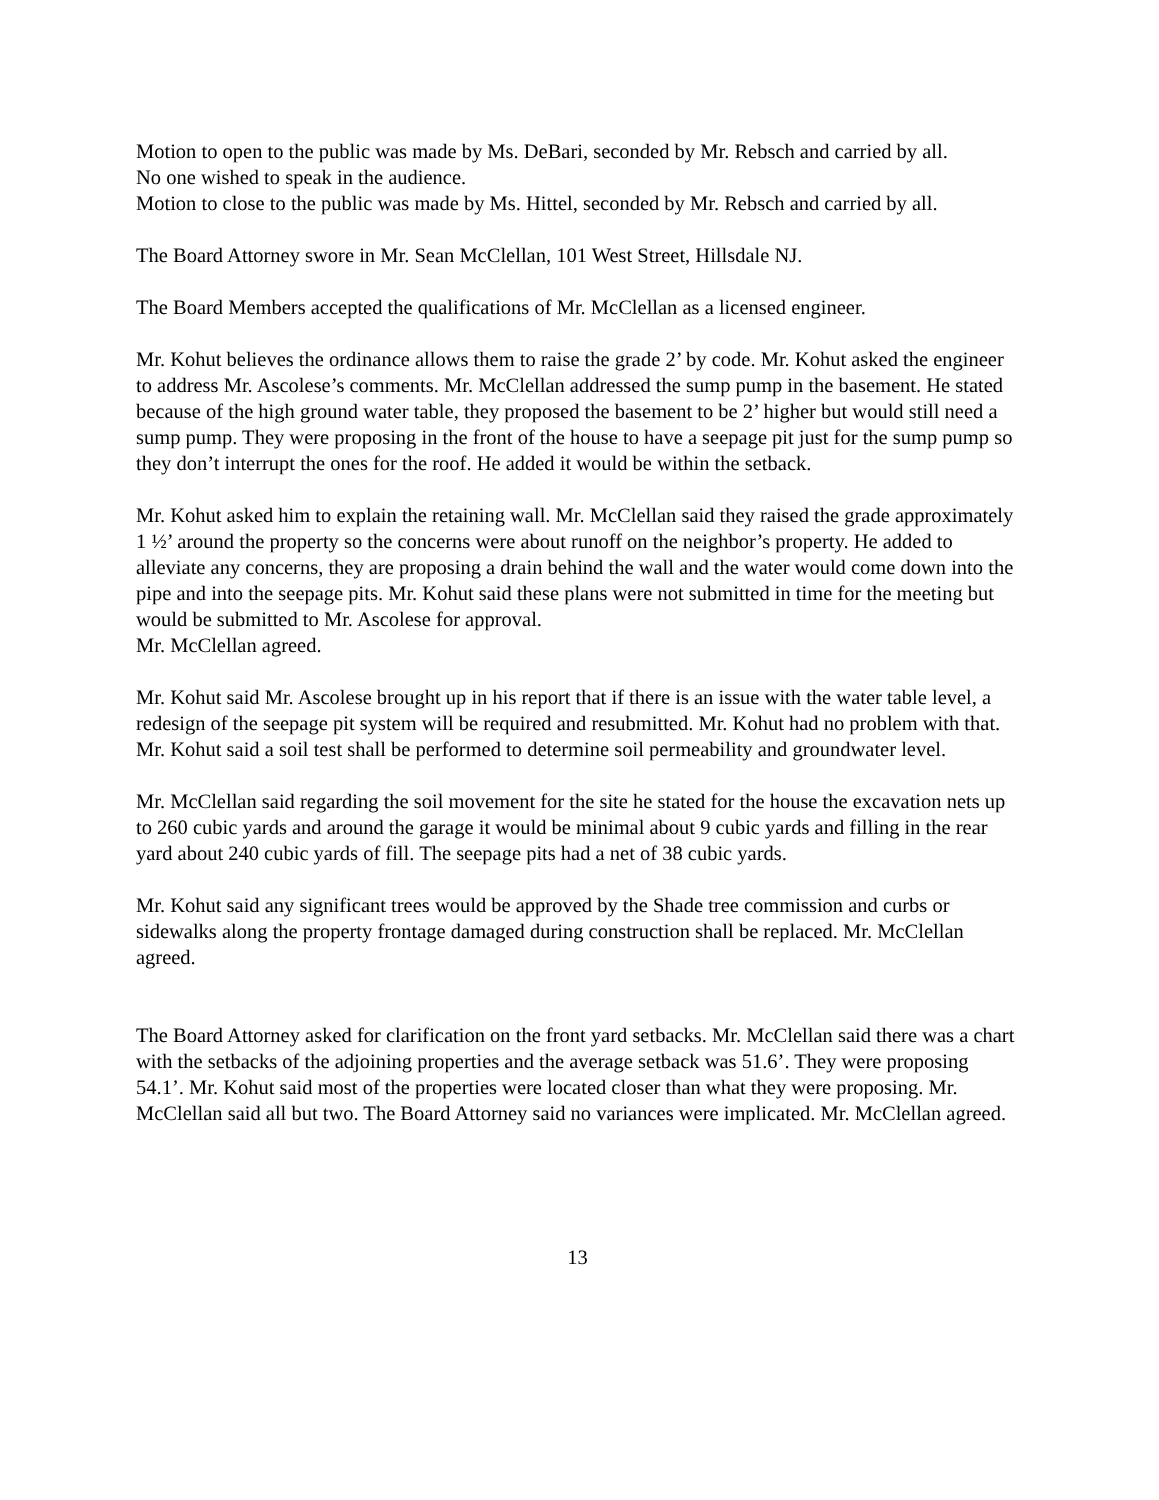Motion to open to the public was made by Ms. DeBari, seconded by Mr. Rebsch and carried by all.
No one wished to speak in the audience.
Motion to close to the public was made by Ms. Hittel, seconded by Mr. Rebsch and carried by all.
The Board Attorney swore in Mr. Sean McClellan, 101 West Street, Hillsdale NJ.
The Board Members accepted the qualifications of Mr. McClellan as a licensed engineer.
Mr. Kohut believes the ordinance allows them to raise the grade 2’ by code. Mr. Kohut asked the engineer to address Mr. Ascolese’s comments. Mr. McClellan addressed the sump pump in the basement. He stated because of the high ground water table, they proposed the basement to be 2’ higher but would still need a sump pump. They were proposing in the front of the house to have a seepage pit just for the sump pump so they don’t interrupt the ones for the roof. He added it would be within the setback.
Mr. Kohut asked him to explain the retaining wall. Mr. McClellan said they raised the grade approximately 1 ½’ around the property so the concerns were about runoff on the neighbor’s property. He added to alleviate any concerns, they are proposing a drain behind the wall and the water would come down into the pipe and into the seepage pits. Mr. Kohut said these plans were not submitted in time for the meeting but would be submitted to Mr. Ascolese for approval.
Mr. McClellan agreed.
Mr. Kohut said Mr. Ascolese brought up in his report that if there is an issue with the water table level, a redesign of the seepage pit system will be required and resubmitted. Mr. Kohut had no problem with that. Mr. Kohut said a soil test shall be performed to determine soil permeability and groundwater level.
Mr. McClellan said regarding the soil movement for the site he stated for the house the excavation nets up to 260 cubic yards and around the garage it would be minimal about 9 cubic yards and filling in the rear yard about 240 cubic yards of fill. The seepage pits had a net of 38 cubic yards.
Mr. Kohut said any significant trees would be approved by the Shade tree commission and curbs or sidewalks along the property frontage damaged during construction shall be replaced. Mr. McClellan agreed.
The Board Attorney asked for clarification on the front yard setbacks. Mr. McClellan said there was a chart with the setbacks of the adjoining properties and the average setback was 51.6’. They were proposing 54.1’. Mr. Kohut said most of the properties were located closer than what they were proposing. Mr. McClellan said all but two. The Board Attorney said no variances were implicated. Mr. McClellan agreed.
13